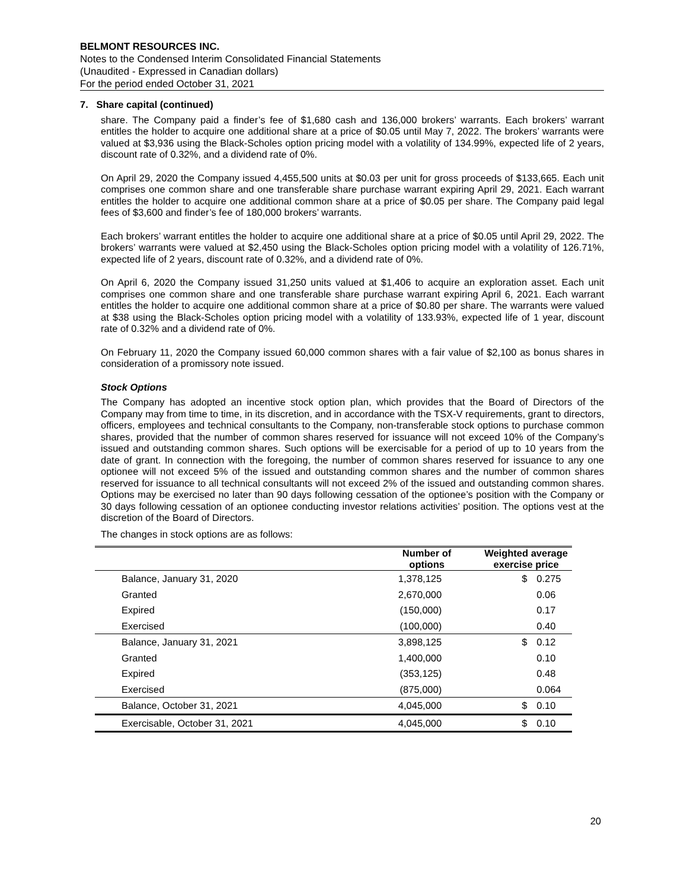BELMONT RESOURCES INC.
Notes to the Condensed Interim Consolidated Financial Statements
(Unaudited - Expressed in Canadian dollars)
For the period ended October 31, 2021
7. Share capital (continued)
share. The Company paid a finder’s fee of $1,680 cash and 136,000 brokers’ warrants. Each brokers’ warrant entitles the holder to acquire one additional share at a price of $0.05 until May 7, 2022. The brokers’ warrants were valued at $3,936 using the Black-Scholes option pricing model with a volatility of 134.99%, expected life of 2 years, discount rate of 0.32%, and a dividend rate of 0%.
On April 29, 2020 the Company issued 4,455,500 units at $0.03 per unit for gross proceeds of $133,665. Each unit comprises one common share and one transferable share purchase warrant expiring April 29, 2021. Each warrant entitles the holder to acquire one additional common share at a price of $0.05 per share. The Company paid legal fees of $3,600 and finder’s fee of 180,000 brokers’ warrants.
Each brokers’ warrant entitles the holder to acquire one additional share at a price of $0.05 until April 29, 2022. The brokers’ warrants were valued at $2,450 using the Black-Scholes option pricing model with a volatility of 126.71%, expected life of 2 years, discount rate of 0.32%, and a dividend rate of 0%.
On April 6, 2020 the Company issued 31,250 units valued at $1,406 to acquire an exploration asset. Each unit comprises one common share and one transferable share purchase warrant expiring April 6, 2021. Each warrant entitles the holder to acquire one additional common share at a price of $0.80 per share. The warrants were valued at $38 using the Black-Scholes option pricing model with a volatility of 133.93%, expected life of 1 year, discount rate of 0.32% and a dividend rate of 0%.
On February 11, 2020 the Company issued 60,000 common shares with a fair value of $2,100 as bonus shares in consideration of a promissory note issued.
Stock Options
The Company has adopted an incentive stock option plan, which provides that the Board of Directors of the Company may from time to time, in its discretion, and in accordance with the TSX-V requirements, grant to directors, officers, employees and technical consultants to the Company, non-transferable stock options to purchase common shares, provided that the number of common shares reserved for issuance will not exceed 10% of the Company’s issued and outstanding common shares. Such options will be exercisable for a period of up to 10 years from the date of grant. In connection with the foregoing, the number of common shares reserved for issuance to any one optionee will not exceed 5% of the issued and outstanding common shares and the number of common shares reserved for issuance to all technical consultants will not exceed 2% of the issued and outstanding common shares. Options may be exercised no later than 90 days following cessation of the optionee’s position with the Company or 30 days following cessation of an optionee conducting investor relations activities’ position. The options vest at the discretion of the Board of Directors.
The changes in stock options are as follows:
| | Number of options | Weighted average exercise price | |
| --- | --- | --- | --- |
| Balance, January 31, 2020 | 1,378,125 | $ | 0.275 |
| Granted | 2,670,000 | | 0.06 |
| Expired | (150,000) | | 0.17 |
| Exercised | (100,000) | | 0.40 |
| Balance, January 31, 2021 | 3,898,125 | $ | 0.12 |
| Granted | 1,400,000 | | 0.10 |
| Expired | (353,125) | | 0.48 |
| Exercised | (875,000) | | 0.064 |
| Balance, October 31, 2021 | 4,045,000 | $ | 0.10 |
| Exercisable, October 31, 2021 | 4,045,000 | $ | 0.10 |
20